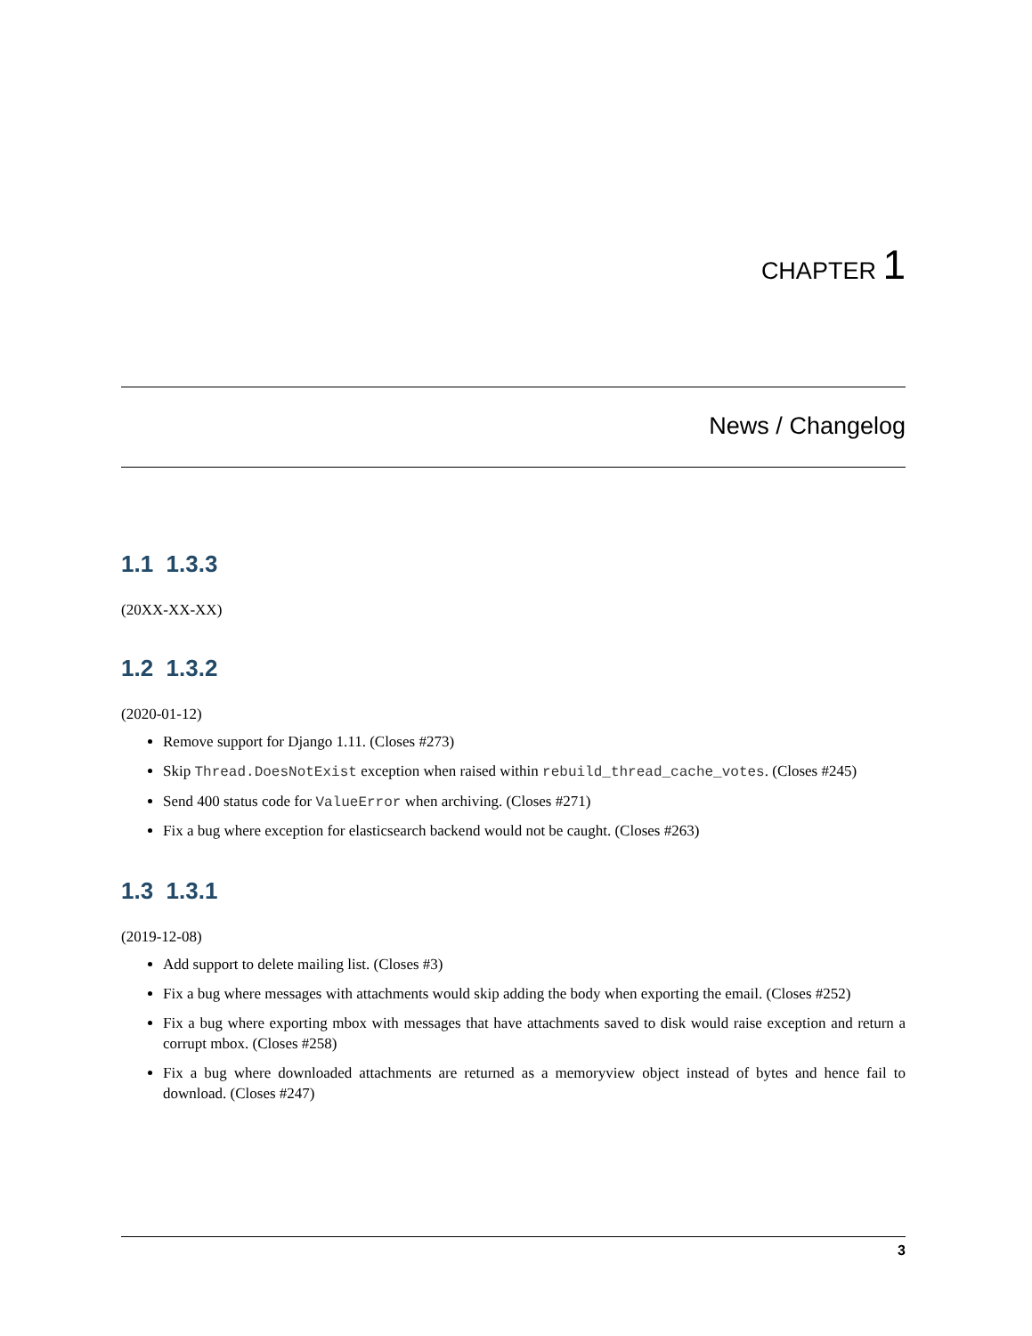CHAPTER 1
News / Changelog
1.1 1.3.3
(20XX-XX-XX)
1.2 1.3.2
(2020-01-12)
Remove support for Django 1.11. (Closes #273)
Skip Thread.DoesNotExist exception when raised within rebuild_thread_cache_votes. (Closes #245)
Send 400 status code for ValueError when archiving. (Closes #271)
Fix a bug where exception for elasticsearch backend would not be caught. (Closes #263)
1.3 1.3.1
(2019-12-08)
Add support to delete mailing list. (Closes #3)
Fix a bug where messages with attachments would skip adding the body when exporting the email. (Closes #252)
Fix a bug where exporting mbox with messages that have attachments saved to disk would raise exception and return a corrupt mbox. (Closes #258)
Fix a bug where downloaded attachments are returned as a memoryview object instead of bytes and hence fail to download. (Closes #247)
3